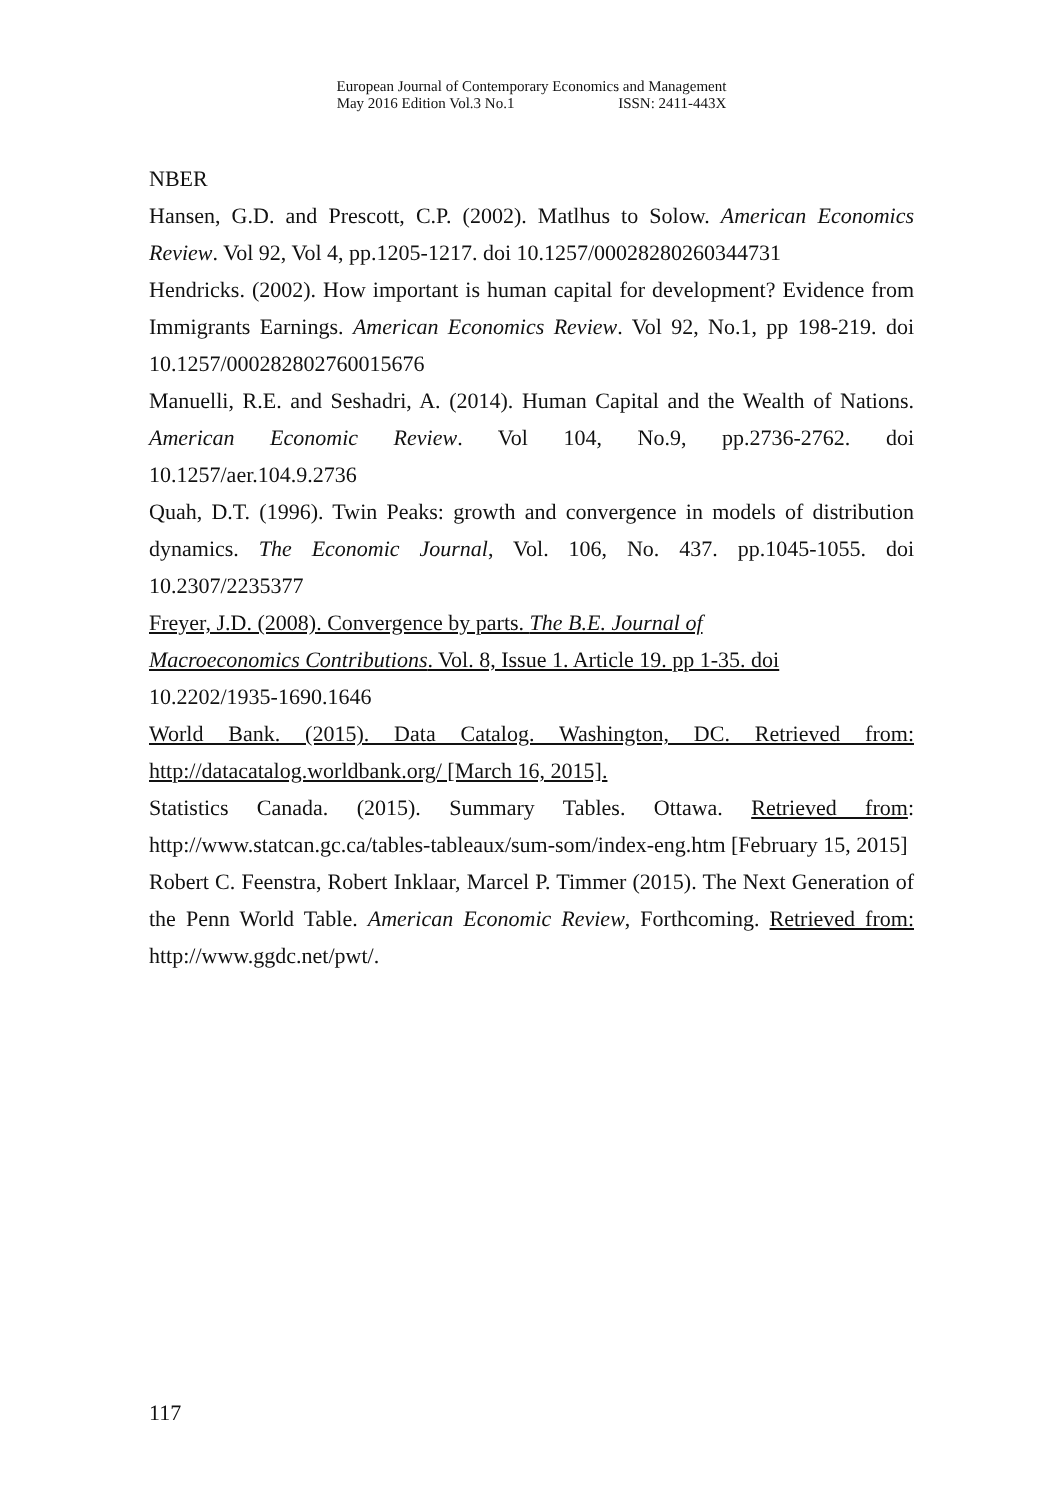European Journal of Contemporary Economics and Management
May 2016 Edition Vol.3 No.1 ISSN: 2411-443X
NBER
Hansen, G.D. and Prescott, C.P. (2002). Matlhus to Solow. American Economics Review. Vol 92, Vol 4, pp.1205-1217. doi 10.1257/00028280260344731
Hendricks. (2002). How important is human capital for development? Evidence from Immigrants Earnings. American Economics Review. Vol 92, No.1, pp 198-219. doi 10.1257/000282802760015676
Manuelli, R.E. and Seshadri, A. (2014). Human Capital and the Wealth of Nations. American Economic Review. Vol 104, No.9, pp.2736-2762. doi 10.1257/aer.104.9.2736
Quah, D.T. (1996). Twin Peaks: growth and convergence in models of distribution dynamics. The Economic Journal, Vol. 106, No. 437. pp.1045-1055. doi 10.2307/2235377
Freyer, J.D. (2008). Convergence by parts. The B.E. Journal of
Macroeconomics Contributions. Vol. 8, Issue 1. Article 19. pp 1-35. doi
10.2202/1935-1690.1646
World Bank. (2015). Data Catalog. Washington, DC. Retrieved from: http://datacatalog.worldbank.org/ [March 16, 2015].
Statistics Canada. (2015). Summary Tables. Ottawa. Retrieved from: http://www.statcan.gc.ca/tables-tableaux/sum-som/index-eng.htm [February 15, 2015]
Robert C. Feenstra, Robert Inklaar, Marcel P. Timmer (2015). The Next Generation of the Penn World Table. American Economic Review, Forthcoming. Retrieved from: http://www.ggdc.net/pwt/.
117